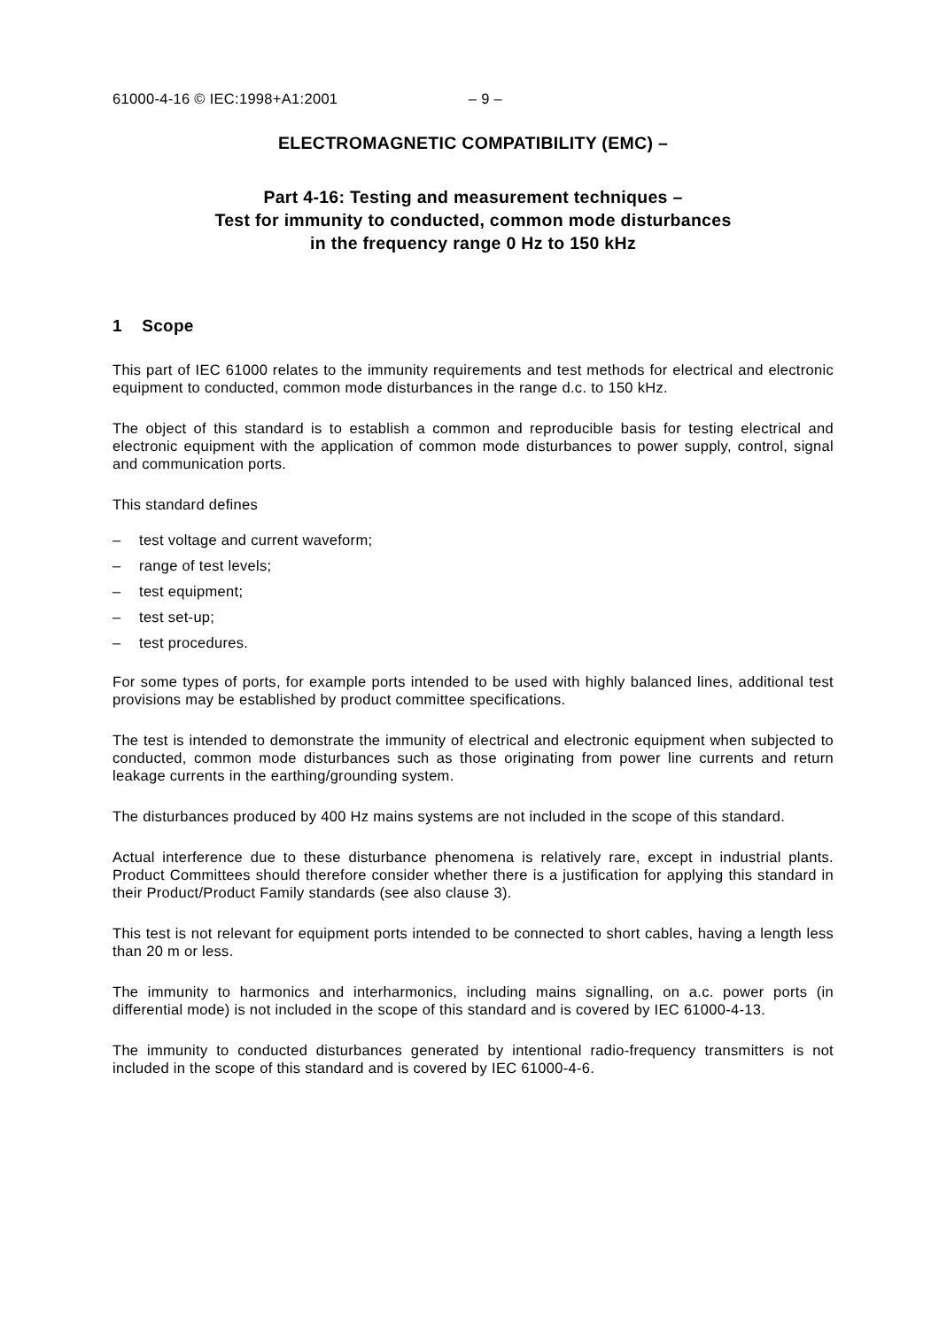61000-4-16 © IEC:1998+A1:2001 – 9 –
ELECTROMAGNETIC COMPATIBILITY (EMC) –
Part 4-16: Testing and measurement techniques –
Test for immunity to conducted, common mode disturbances
in the frequency range 0 Hz to 150 kHz
1 Scope
This part of IEC 61000 relates to the immunity requirements and test methods for electrical and electronic equipment to conducted, common mode disturbances in the range d.c. to 150 kHz.
The object of this standard is to establish a common and reproducible basis for testing electrical and electronic equipment with the application of common mode disturbances to power supply, control, signal and communication ports.
This standard defines
– test voltage and current waveform;
– range of test levels;
– test equipment;
– test set-up;
– test procedures.
For some types of ports, for example ports intended to be used with highly balanced lines, additional test provisions may be established by product committee specifications.
The test is intended to demonstrate the immunity of electrical and electronic equipment when subjected to conducted, common mode disturbances such as those originating from power line currents and return leakage currents in the earthing/grounding system.
The disturbances produced by 400 Hz mains systems are not included in the scope of this standard.
Actual interference due to these disturbance phenomena is relatively rare, except in industrial plants. Product Committees should therefore consider whether there is a justification for applying this standard in their Product/Product Family standards (see also clause 3).
This test is not relevant for equipment ports intended to be connected to short cables, having a length less than 20 m or less.
The immunity to harmonics and interharmonics, including mains signalling, on a.c. power ports (in differential mode) is not included in the scope of this standard and is covered by IEC 61000-4-13.
The immunity to conducted disturbances generated by intentional radio-frequency transmitters is not included in the scope of this standard and is covered by IEC 61000-4-6.